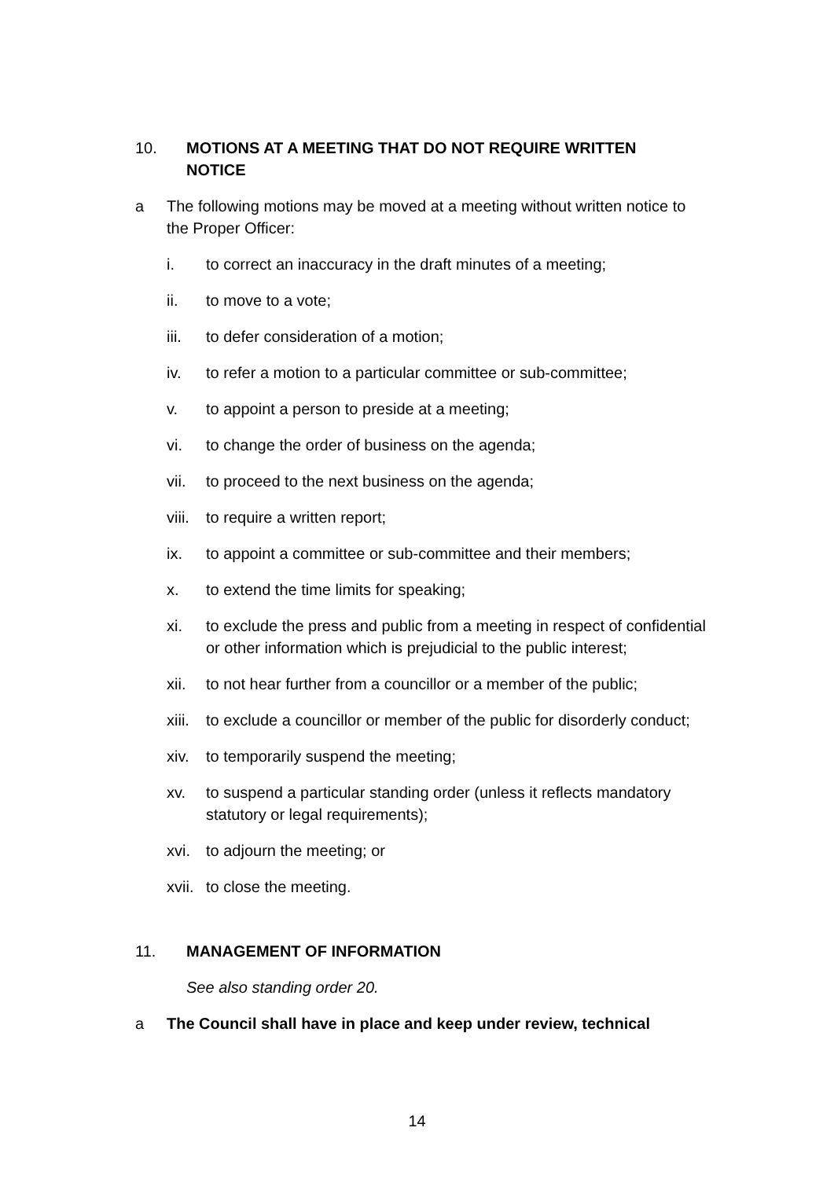10. MOTIONS AT A MEETING THAT DO NOT REQUIRE WRITTEN NOTICE
a The following motions may be moved at a meeting without written notice to the Proper Officer:
i. to correct an inaccuracy in the draft minutes of a meeting;
ii. to move to a vote;
iii. to defer consideration of a motion;
iv. to refer a motion to a particular committee or sub-committee;
v. to appoint a person to preside at a meeting;
vi. to change the order of business on the agenda;
vii. to proceed to the next business on the agenda;
viii. to require a written report;
ix. to appoint a committee or sub-committee and their members;
x. to extend the time limits for speaking;
xi. to exclude the press and public from a meeting in respect of confidential or other information which is prejudicial to the public interest;
xii. to not hear further from a councillor or a member of the public;
xiii. to exclude a councillor or member of the public for disorderly conduct;
xiv. to temporarily suspend the meeting;
xv. to suspend a particular standing order (unless it reflects mandatory statutory or legal requirements);
xvi. to adjourn the meeting; or
xvii. to close the meeting.
11. MANAGEMENT OF INFORMATION
See also standing order 20.
a The Council shall have in place and keep under review, technical
14